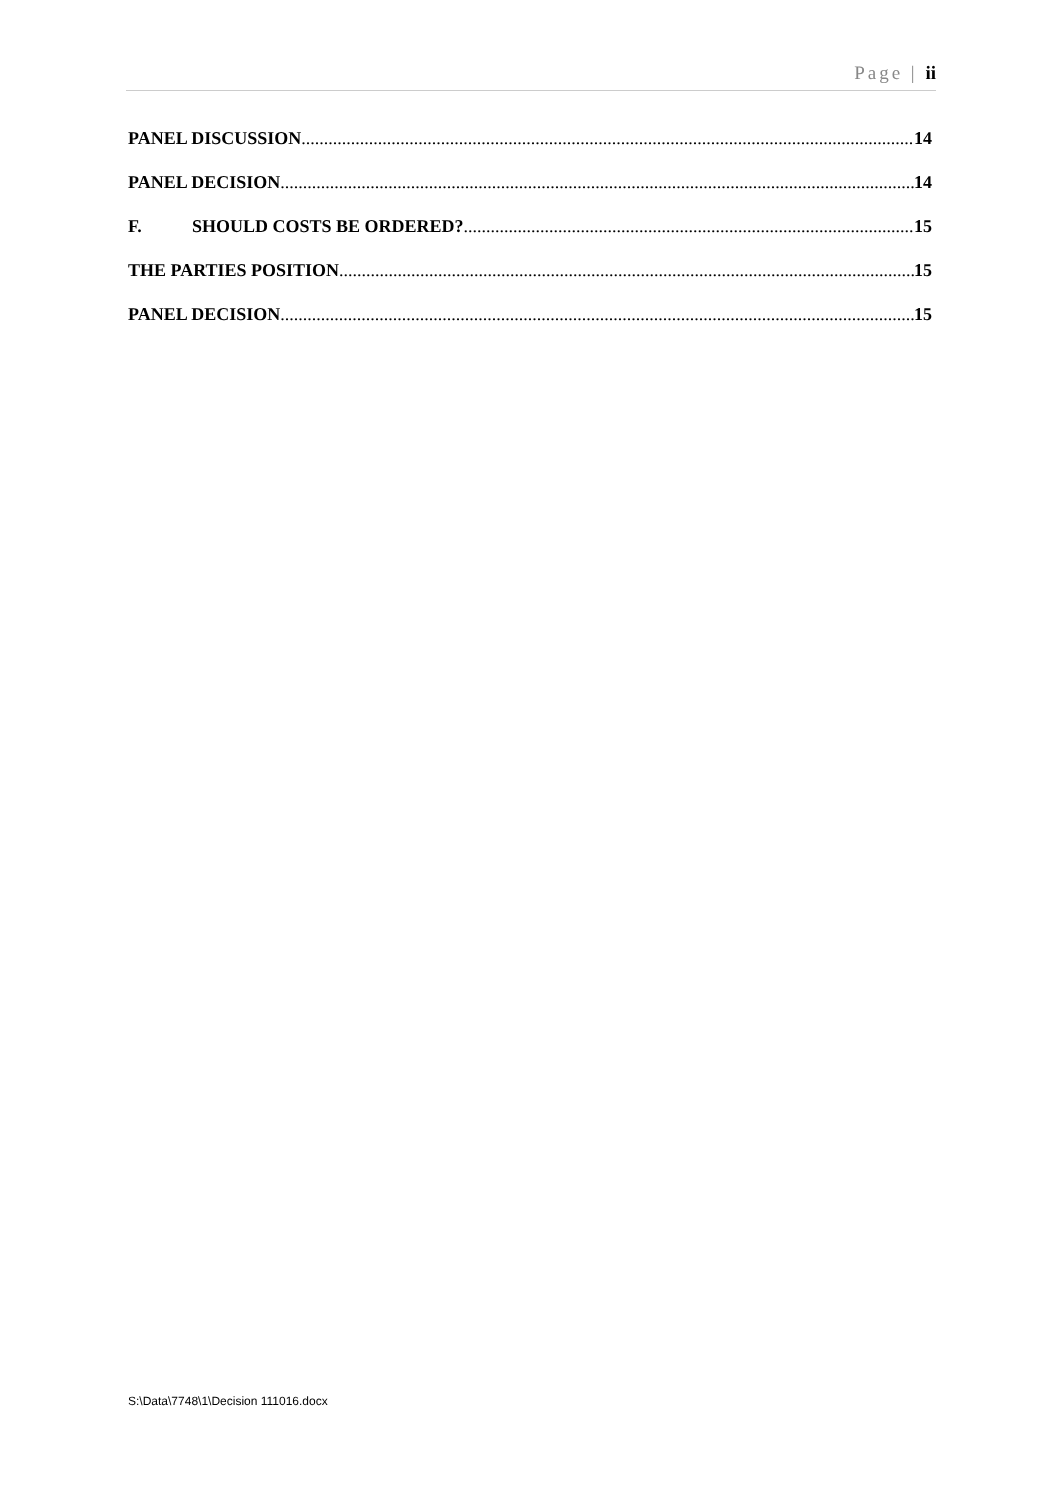Page | ii
PANEL DISCUSSION 14
PANEL DECISION 14
F. SHOULD COSTS BE ORDERED? 15
THE PARTIES POSITION 15
PANEL DECISION 15
S:\Data\7748\1\Decision 111016.docx